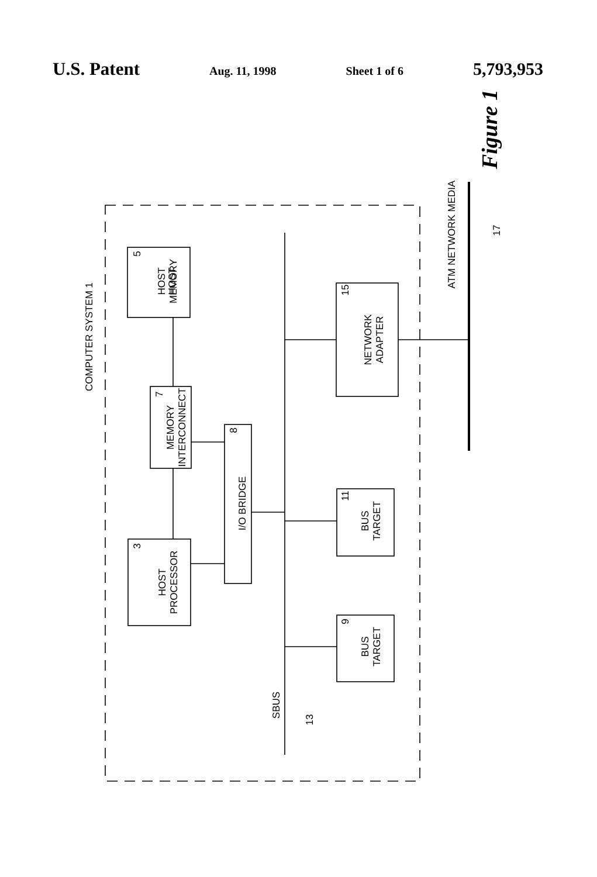U.S. Patent Aug. 11, 1998 Sheet 1 of 6 5,793,953
HOST
HOST
MEMORY
MEMORY
INTERCONNECT
HOST
PROCESSOR
I/O BRIDGE
NETWORK
ADAPTER
BUS
TARGET
BUS
TARGET
COMPUTER SYSTEM 1
SBUS
ATM NETWORK MEDIA
5
7
3
8
15
11
9
13
17
Figure 1